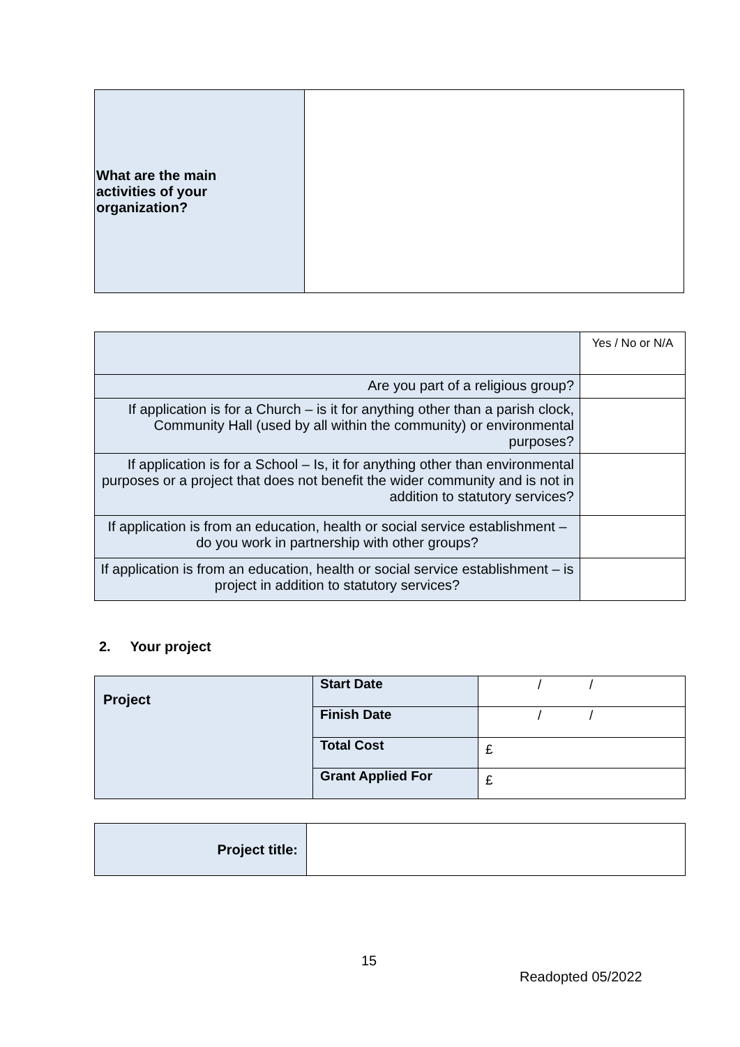| What are the main activities of your organization? | |
| | Yes / No or N/A |
| Are you part of a religious group? | |
| If application is for a Church – is it for anything other than a parish clock, Community Hall (used by all within the community) or environmental purposes? | |
| If application is for a School – Is, it for anything other than environmental purposes or a project that does not benefit the wider community and is not in addition to statutory services? | |
| If application is from an education, health or social service establishment – do you work in partnership with other groups? | |
| If application is from an education, health or social service establishment – is project in addition to statutory services? | |
2. Your project
| Project | Start Date | / / |
| | Finish Date | / / |
| | Total Cost | £ |
| | Grant Applied For | £ |
| Project title: | |
15
Readopted 05/2022